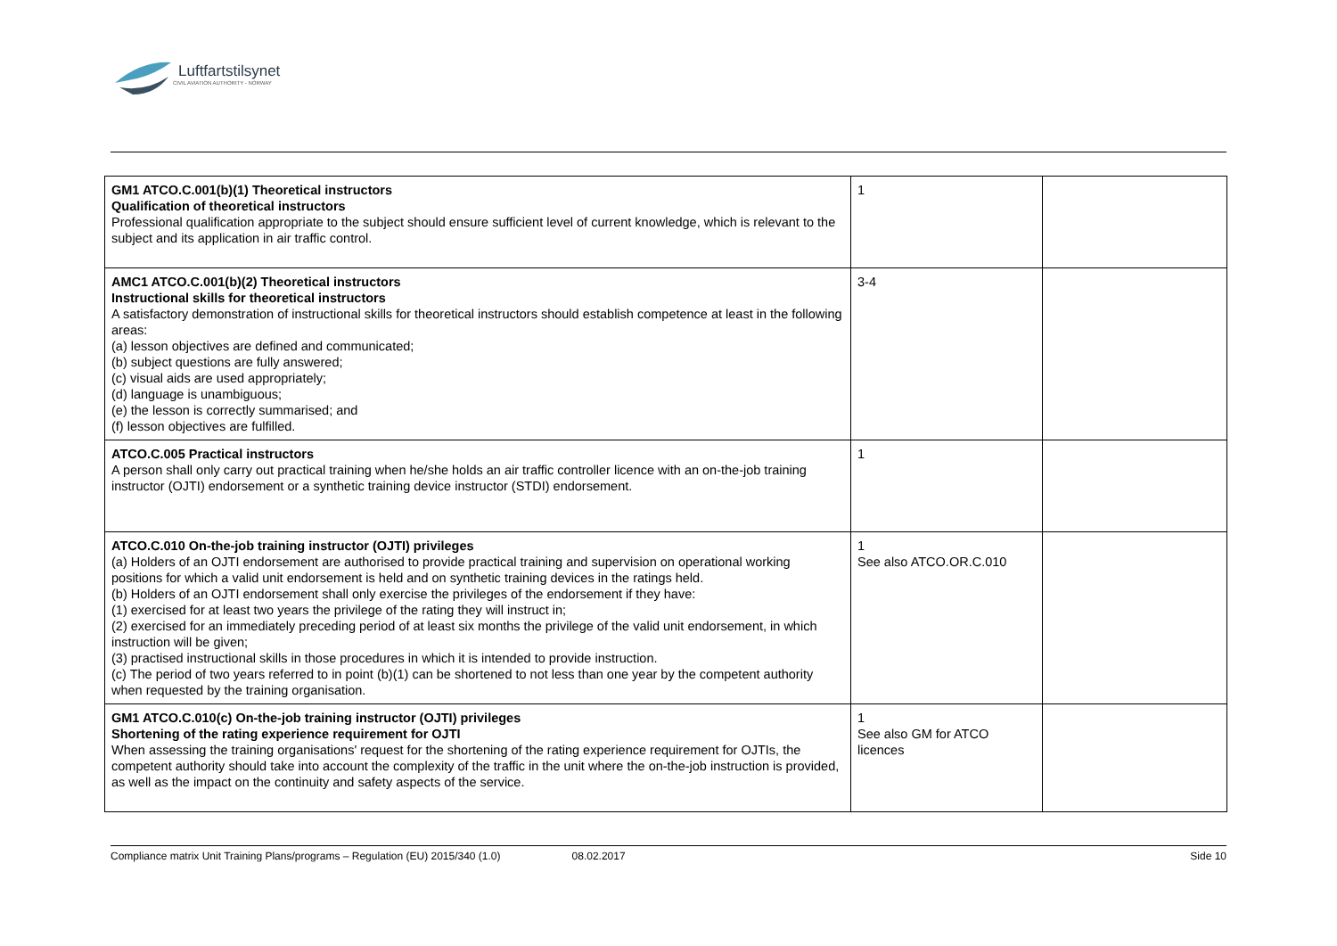Luftfartstilsynet
CIVIL AVIATION AUTHORITY - NORWAY
| GM1 ATCO.C.001(b)(1) Theoretical instructors Qualification of theoretical instructors Professional qualification appropriate to the subject should ensure sufficient level of current knowledge, which is relevant to the subject and its application in air traffic control. | 1 | |
| AMC1 ATCO.C.001(b)(2) Theoretical instructors Instructional skills for theoretical instructors A satisfactory demonstration of instructional skills for theoretical instructors should establish competence at least in the following areas: (a) lesson objectives are defined and communicated; (b) subject questions are fully answered; (c) visual aids are used appropriately; (d) language is unambiguous; (e) the lesson is correctly summarised; and (f) lesson objectives are fulfilled. | 3-4 | |
| ATCO.C.005 Practical instructors A person shall only carry out practical training when he/she holds an air traffic controller licence with an on-the-job training instructor (OJTI) endorsement or a synthetic training device instructor (STDI) endorsement. | 1 | |
| ATCO.C.010 On-the-job training instructor (OJTI) privileges (a) Holders of an OJTI endorsement are authorised to provide practical training and supervision on operational working positions for which a valid unit endorsement is held and on synthetic training devices in the ratings held. (b) Holders of an OJTI endorsement shall only exercise the privileges of the endorsement if they have: (1) exercised for at least two years the privilege of the rating they will instruct in; (2) exercised for an immediately preceding period of at least six months the privilege of the valid unit endorsement, in which instruction will be given; (3) practised instructional skills in those procedures in which it is intended to provide instruction. (c) The period of two years referred to in point (b)(1) can be shortened to not less than one year by the competent authority when requested by the training organisation. | 1 See also ATCO.OR.C.010 | |
| GM1 ATCO.C.010(c) On-the-job training instructor (OJTI) privileges Shortening of the rating experience requirement for OJTI When assessing the training organisations' request for the shortening of the rating experience requirement for OJTIs, the competent authority should take into account the complexity of the traffic in the unit where the on-the-job instruction is provided, as well as the impact on the continuity and safety aspects of the service. | 1 See also GM for ATCO licences | |
Compliance matrix Unit Training Plans/programs – Regulation (EU) 2015/340 (1.0) 08.02.2017 Side 10